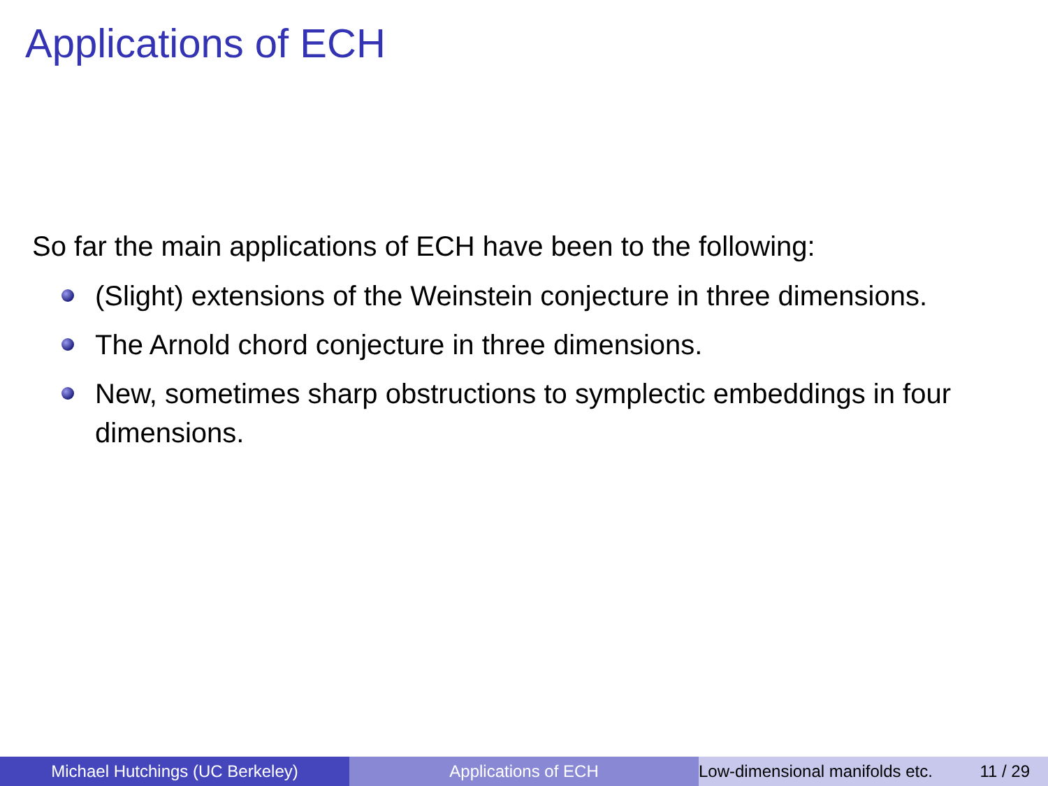Applications of ECH
So far the main applications of ECH have been to the following:
(Slight) extensions of the Weinstein conjecture in three dimensions.
The Arnold chord conjecture in three dimensions.
New, sometimes sharp obstructions to symplectic embeddings in four dimensions.
Michael Hutchings (UC Berkeley) Applications of ECH Low-dimensional manifolds etc. 11 / 29